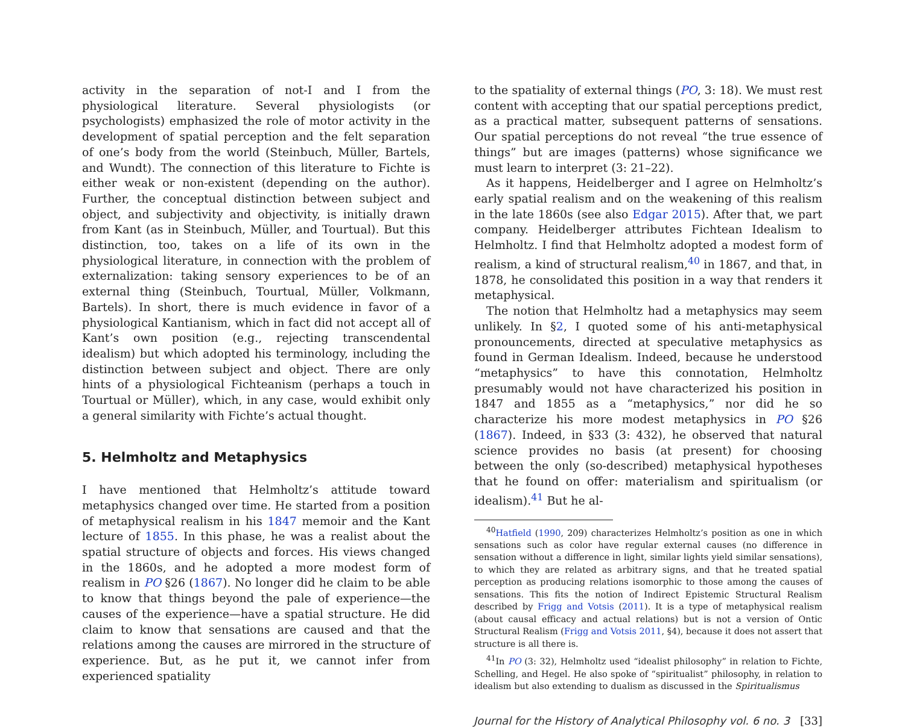activity in the separation of not-I and I from the physiological literature. Several physiologists (or psychologists) emphasized the role of motor activity in the development of spatial perception and the felt separation of one’s body from the world (Steinbuch, Müller, Bartels, and Wundt). The connection of this literature to Fichte is either weak or non-existent (depending on the author). Further, the conceptual distinction between subject and object, and subjectivity and objectivity, is initially drawn from Kant (as in Steinbuch, Müller, and Tourtual). But this distinction, too, takes on a life of its own in the physiological literature, in connection with the problem of externalization: taking sensory experiences to be of an external thing (Steinbuch, Tourtual, Müller, Volkmann, Bartels). In short, there is much evidence in favor of a physiological Kantianism, which in fact did not accept all of Kant’s own position (e.g., rejecting transcendental idealism) but which adopted his terminology, including the distinction between subject and object. There are only hints of a physiological Fichteanism (perhaps a touch in Tourtual or Müller), which, in any case, would exhibit only a general similarity with Fichte’s actual thought.
5. Helmholtz and Metaphysics
I have mentioned that Helmholtz’s attitude toward metaphysics changed over time. He started from a position of metaphysical realism in his 1847 memoir and the Kant lecture of 1855. In this phase, he was a realist about the spatial structure of objects and forces. His views changed in the 1860s, and he adopted a more modest form of realism in PO §26 (1867). No longer did he claim to be able to know that things beyond the pale of experience—the causes of the experience—have a spatial structure. He did claim to know that sensations are caused and that the relations among the causes are mirrored in the structure of experience. But, as he put it, we cannot infer from experienced spatiality
to the spatiality of external things (PO, 3: 18). We must rest content with accepting that our spatial perceptions predict, as a practical matter, subsequent patterns of sensations. Our spatial perceptions do not reveal “the true essence of things” but are images (patterns) whose significance we must learn to interpret (3: 21–22).
As it happens, Heidelberger and I agree on Helmholtz’s early spatial realism and on the weakening of this realism in the late 1860s (see also Edgar 2015). After that, we part company. Heidelberger attributes Fichtean Idealism to Helmholtz. I find that Helmholtz adopted a modest form of realism, a kind of structural realism,<sup>40</sup> in 1867, and that, in 1878, he consolidated this position in a way that renders it metaphysical.
The notion that Helmholtz had a metaphysics may seem unlikely. In §2, I quoted some of his anti-metaphysical pronouncements, directed at speculative metaphysics as found in German Idealism. Indeed, because he understood “metaphysics” to have this connotation, Helmholtz presumably would not have characterized his position in 1847 and 1855 as a “metaphysics,” nor did he so characterize his more modest metaphysics in PO §26 (1867). Indeed, in §33 (3: 432), he observed that natural science provides no basis (at present) for choosing between the only (so-described) metaphysical hypotheses that he found on offer: materialism and spiritualism (or idealism).<sup>41</sup> But he al-
<sup>40</sup> Hatfield (1990, 209) characterizes Helmholtz’s position as one in which sensations such as color have regular external causes (no difference in sensation without a difference in light, similar lights yield similar sensations), to which they are related as arbitrary signs, and that he treated spatial perception as producing relations isomorphic to those among the causes of sensations. This fits the notion of Indirect Epistemic Structural Realism described by Frigg and Votsis (2011). It is a type of metaphysical realism (about causal efficacy and actual relations) but is not a version of Ontic Structural Realism (Frigg and Votsis 2011, §4), because it does not assert that structure is all there is.
<sup>41</sup> In PO (3: 32), Helmholtz used “idealist philosophy” in relation to Fichte, Schelling, and Hegel. He also spoke of “spiritualist” philosophy, in relation to idealism but also extending to dualism as discussed in the Spiritualismus
Journal for the History of Analytical Philosophy vol. 6 no. 3 [33]